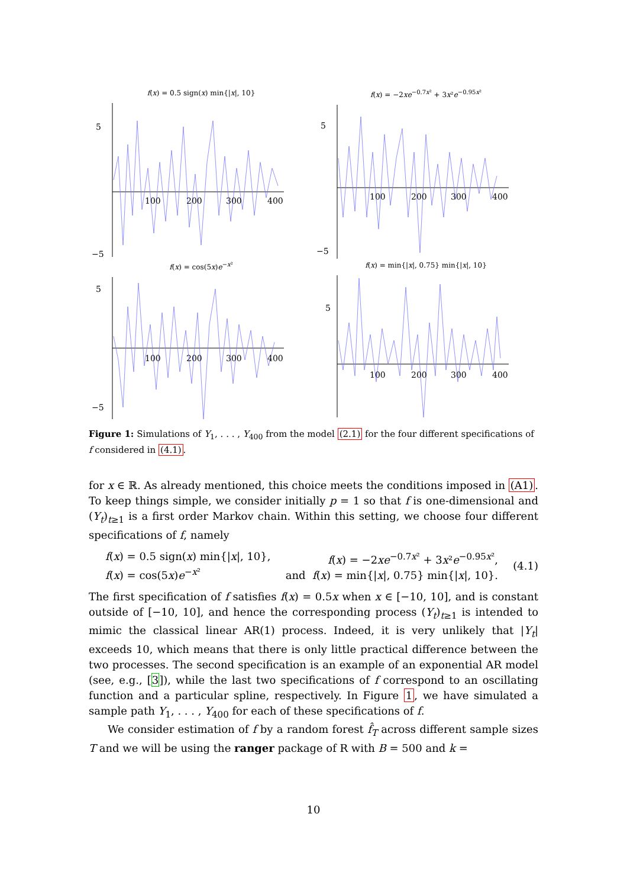f(x) = 0.5 sign(x) min{|x|, 10}
5
−5
100
200
300
400
f(x) = −2xe<sup>−0.7x²</sup> + 3x²e<sup>−0.95x²</sup>
5
−5
100
200
300
400
f(x) = cos(5x)e<sup>−x²</sup>
5
−5
100
200
300
400
f(x) = min{|x|, 0.75} min{|x|, 10}
5
100
200
300
400
Figure 1: Simulations of Y<sub>1</sub>, . . . , Y<sub>400</sub> from the model (2.1) for the four different specifications of f considered in (4.1).
for x ∈ ℝ. As already mentioned, this choice meets the conditions imposed in (A1). To keep things simple, we consider initially p = 1 so that f is one-dimensional and (Y<sub>t</sub>)<sub>t≥1</sub> is a first order Markov chain. Within this setting, we choose four different specifications of f, namely
f(x) = 0.5 sign(x) min{|x|, 10},
f(x) = cos(5x)e<sup>−x²</sup>
f(x) = −2xe<sup>−0.7x²</sup> + 3x²e<sup>−0.95x²</sup>,
and f(x) = min{|x|, 0.75} min{|x|, 10}.
(4.1)
The first specification of f satisfies f(x) = 0.5x when x ∈ [−10, 10], and is constant outside of [−10, 10], and hence the corresponding process (Y<sub>t</sub>)<sub>t≥1</sub> is intended to mimic the classical linear AR(1) process. Indeed, it is very unlikely that |Y<sub>t</sub>| exceeds 10, which means that there is only little practical difference between the two processes. The second specification is an example of an exponential AR model (see, e.g., [3]), while the last two specifications of f correspond to an oscillating function and a particular spline, respectively. In Figure 1, we have simulated a sample path Y<sub>1</sub>, . . . , Y<sub>400</sub> for each of these specifications of f.
We consider estimation of f by a random forest f̂<sub>T</sub> across different sample sizes T and we will be using the ranger package of R with B = 500 and k =
10